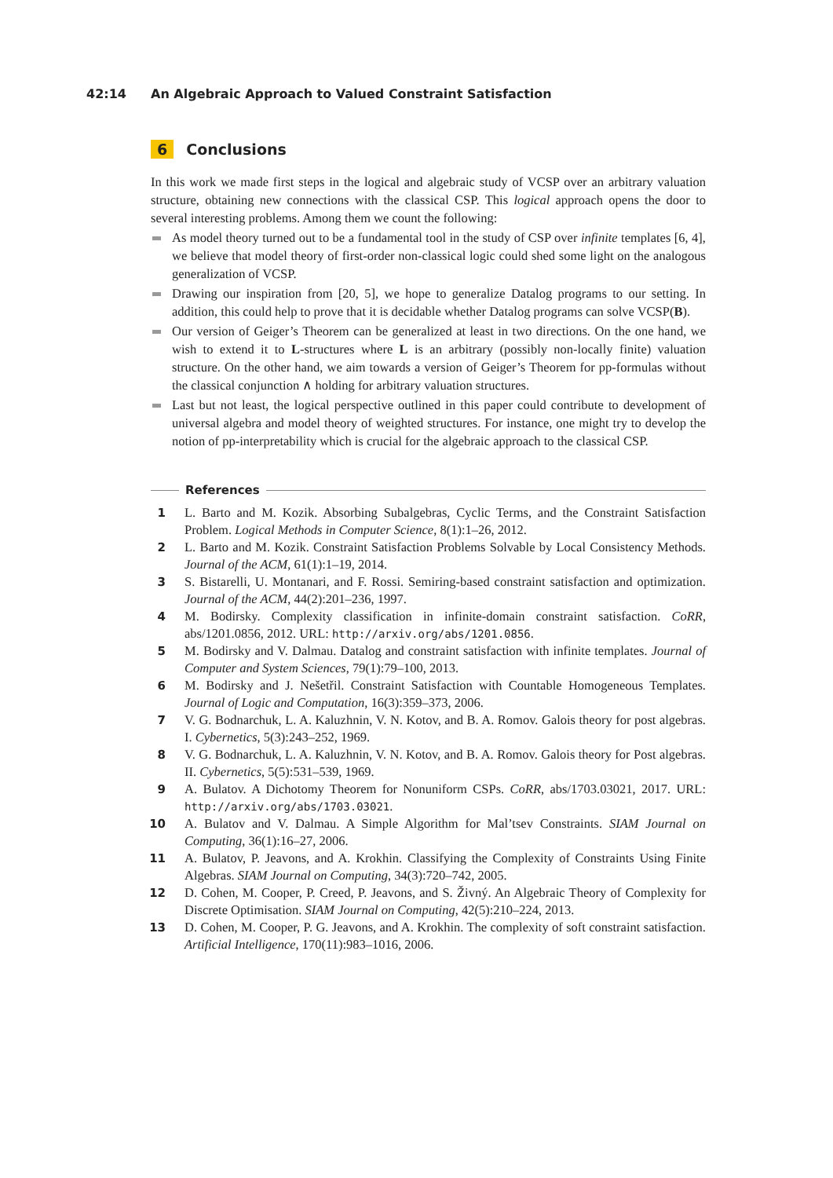42:14 An Algebraic Approach to Valued Constraint Satisfaction
6 Conclusions
In this work we made first steps in the logical and algebraic study of VCSP over an arbitrary valuation structure, obtaining new connections with the classical CSP. This logical approach opens the door to several interesting problems. Among them we count the following:
As model theory turned out to be a fundamental tool in the study of CSP over infinite templates [6, 4], we believe that model theory of first-order non-classical logic could shed some light on the analogous generalization of VCSP.
Drawing our inspiration from [20, 5], we hope to generalize Datalog programs to our setting. In addition, this could help to prove that it is decidable whether Datalog programs can solve VCSP(B).
Our version of Geiger’s Theorem can be generalized at least in two directions. On the one hand, we wish to extend it to L-structures where L is an arbitrary (possibly non-locally finite) valuation structure. On the other hand, we aim towards a version of Geiger’s Theorem for pp-formulas without the classical conjunction ∧ holding for arbitrary valuation structures.
Last but not least, the logical perspective outlined in this paper could contribute to development of universal algebra and model theory of weighted structures. For instance, one might try to develop the notion of pp-interpretability which is crucial for the algebraic approach to the classical CSP.
References
1 L. Barto and M. Kozik. Absorbing Subalgebras, Cyclic Terms, and the Constraint Satisfaction Problem. Logical Methods in Computer Science, 8(1):1–26, 2012.
2 L. Barto and M. Kozik. Constraint Satisfaction Problems Solvable by Local Consistency Methods. Journal of the ACM, 61(1):1–19, 2014.
3 S. Bistarelli, U. Montanari, and F. Rossi. Semiring-based constraint satisfaction and optimization. Journal of the ACM, 44(2):201–236, 1997.
4 M. Bodirsky. Complexity classification in infinite-domain constraint satisfaction. CoRR, abs/1201.0856, 2012. URL: http://arxiv.org/abs/1201.0856.
5 M. Bodirsky and V. Dalmau. Datalog and constraint satisfaction with infinite templates. Journal of Computer and System Sciences, 79(1):79–100, 2013.
6 M. Bodirsky and J. Nešetřil. Constraint Satisfaction with Countable Homogeneous Templates. Journal of Logic and Computation, 16(3):359–373, 2006.
7 V. G. Bodnarchuk, L. A. Kaluzhnin, V. N. Kotov, and B. A. Romov. Galois theory for post algebras. I. Cybernetics, 5(3):243–252, 1969.
8 V. G. Bodnarchuk, L. A. Kaluzhnin, V. N. Kotov, and B. A. Romov. Galois theory for Post algebras. II. Cybernetics, 5(5):531–539, 1969.
9 A. Bulatov. A Dichotomy Theorem for Nonuniform CSPs. CoRR, abs/1703.03021, 2017. URL: http://arxiv.org/abs/1703.03021.
10 A. Bulatov and V. Dalmau. A Simple Algorithm for Mal’tsev Constraints. SIAM Journal on Computing, 36(1):16–27, 2006.
11 A. Bulatov, P. Jeavons, and A. Krokhin. Classifying the Complexity of Constraints Using Finite Algebras. SIAM Journal on Computing, 34(3):720–742, 2005.
12 D. Cohen, M. Cooper, P. Creed, P. Jeavons, and S. Živný. An Algebraic Theory of Complexity for Discrete Optimisation. SIAM Journal on Computing, 42(5):210–224, 2013.
13 D. Cohen, M. Cooper, P. G. Jeavons, and A. Krokhin. The complexity of soft constraint satisfaction. Artificial Intelligence, 170(11):983–1016, 2006.